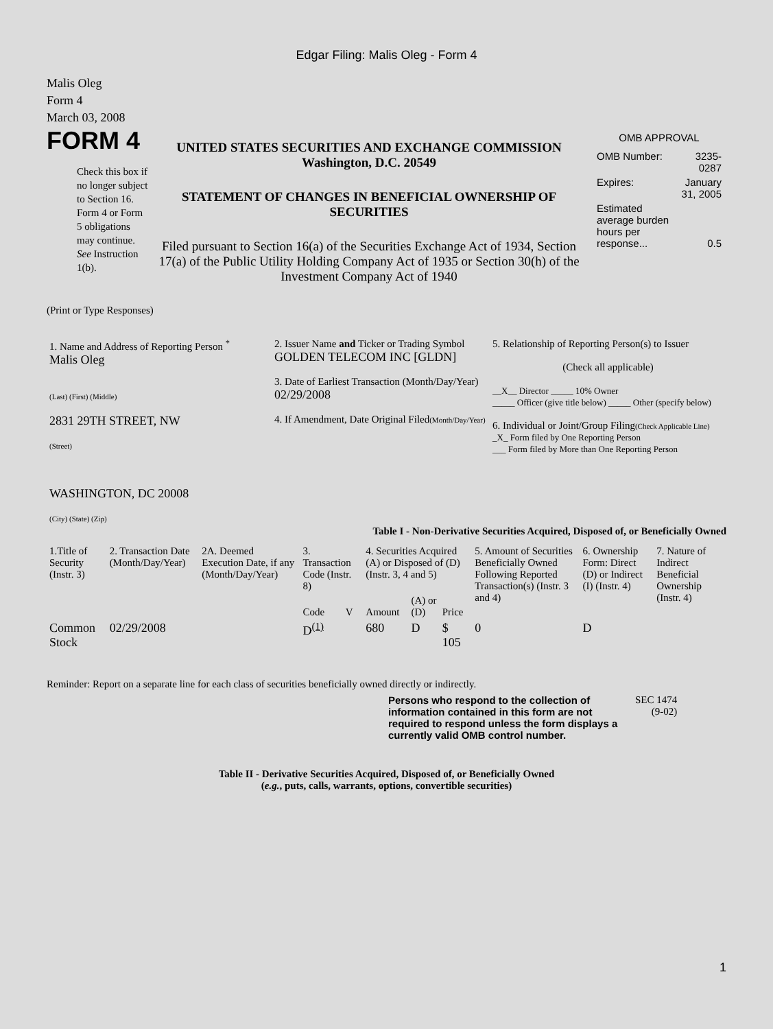Edgar Filing: Malis Oleg - Form 4
Malis Oleg
Form 4
March 03, 2008
FORM 4
Check this box if no longer subject to Section 16. Form 4 or Form 5 obligations may continue. See Instruction 1(b).
UNITED STATES SECURITIES AND EXCHANGE COMMISSION
Washington, D.C. 20549
STATEMENT OF CHANGES IN BENEFICIAL OWNERSHIP OF SECURITIES
Filed pursuant to Section 16(a) of the Securities Exchange Act of 1934, Section 17(a) of the Public Utility Holding Company Act of 1935 or Section 30(h) of the Investment Company Act of 1940
OMB APPROVAL
| OMB Number: | 3235-0287 |
| Expires: | January 31, 2005 |
| Estimated average burden hours per response... | 0.5 |
(Print or Type Responses)
| 1. Name and Address of Reporting Person <sup>*</sup> Malis Oleg (Last) (First) (Middle) 2831 29TH STREET, NW (Street) WASHINGTON, DC 20008 (City) (State) (Zip) | 2. Issuer Name and Ticker or Trading Symbol GOLDEN TELECOM INC [GLDN] 3. Date of Earliest Transaction (Month/Day/Year) 02/29/2008 4. If Amendment, Date Original Filed (Month/Day/Year) | 5. Relationship of Reporting Person(s) to Issuer (Check all applicable) __X__ Director _____ 10% Owner _____ Officer (give title below) _____ Other (specify below) 6. Individual or Joint/Group Filing (Check Applicable Line) _X_ Form filed by One Reporting Person ___ Form filed by More than One Reporting Person |
Table I - Non-Derivative Securities Acquired, Disposed of, or Beneficially Owned
| 1.Title of Security (Instr. 3) | 2. Transaction Date (Month/Day/Year) | 2A. Deemed Execution Date, if any (Month/Day/Year) | 3. Transaction Code (Instr. 8) | | 4. Securities Acquired (A) or Disposed of (D) (Instr. 3, 4 and 5) | | | 5. Amount of Securities Beneficially Owned Following Reported Transaction(s) (Instr. 3 and 4) | 6. Ownership Form: Direct (D) or Indirect (I) (Instr. 4) | 7. Nature of Indirect Beneficial Ownership (Instr. 4) |
| --- | --- | --- | --- | --- | --- | --- | --- | --- | --- | --- |
| | | | Code | V | Amount | (A) or (D) | Price | | | |
| Common Stock | 02/29/2008 | | D<sup>(1)</sup> | | 680 | D | $ 105 | 0 | D | |
Reminder: Report on a separate line for each class of securities beneficially owned directly or indirectly.
Persons who respond to the collection of information contained in this form are not required to respond unless the form displays a currently valid OMB control number.
SEC 1474
(9-02)
Table II - Derivative Securities Acquired, Disposed of, or Beneficially Owned
(e.g., puts, calls, warrants, options, convertible securities)
1